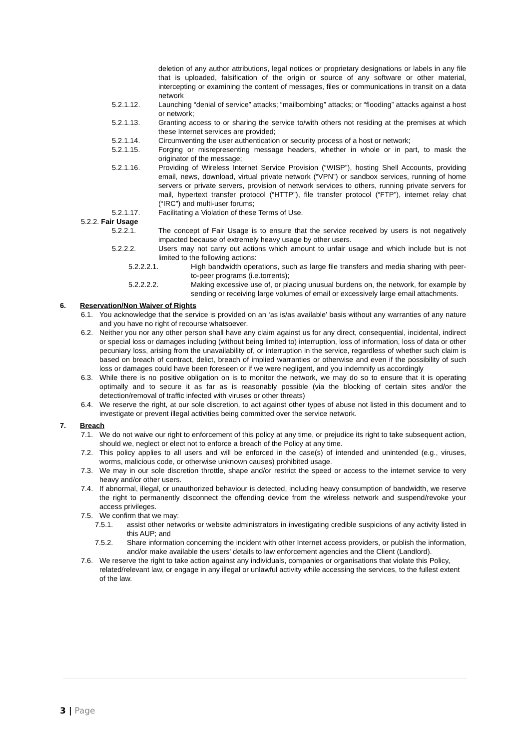deletion of any author attributions, legal notices or proprietary designations or labels in any file that is uploaded, falsification of the origin or source of any software or other material, intercepting or examining the content of messages, files or communications in transit on a data network
5.2.1.12. Launching “denial of service” attacks; “mailbombing” attacks; or “flooding” attacks against a host or network;
5.2.1.13. Granting access to or sharing the service to/with others not residing at the premises at which these Internet services are provided;
5.2.1.14. Circumventing the user authentication or security process of a host or network;
5.2.1.15. Forging or misrepresenting message headers, whether in whole or in part, to mask the originator of the message;
5.2.1.16. Providing of Wireless Internet Service Provision (“WISP”), hosting Shell Accounts, providing email, news, download, virtual private network (“VPN”) or sandbox services, running of home servers or private servers, provision of network services to others, running private servers for mail, hypertext transfer protocol (“HTTP”), file transfer protocol (“FTP”), internet relay chat (“IRC”) and multi-user forums;
5.2.1.17. Facilitating a Violation of these Terms of Use.
5.2.2. Fair Usage
5.2.2.1. The concept of Fair Usage is to ensure that the service received by users is not negatively impacted because of extremely heavy usage by other users.
5.2.2.2. Users may not carry out actions which amount to unfair usage and which include but is not limited to the following actions:
5.2.2.2.1. High bandwidth operations, such as large file transfers and media sharing with peer-to-peer programs (i.e.torrents);
5.2.2.2.2. Making excessive use of, or placing unusual burdens on, the network, for example by sending or receiving large volumes of email or excessively large email attachments.
6. Reservation/Non Waiver of Rights
6.1. You acknowledge that the service is provided on an ‘as is/as available’ basis without any warranties of any nature and you have no right of recourse whatsoever.
6.2. Neither you nor any other person shall have any claim against us for any direct, consequential, incidental, indirect or special loss or damages including (without being limited to) interruption, loss of information, loss of data or other pecuniary loss, arising from the unavailability of, or interruption in the service, regardless of whether such claim is based on breach of contract, delict, breach of implied warranties or otherwise and even if the possibility of such loss or damages could have been foreseen or if we were negligent, and you indemnify us accordingly
6.3. While there is no positive obligation on is to monitor the network, we may do so to ensure that it is operating optimally and to secure it as far as is reasonably possible (via the blocking of certain sites and/or the detection/removal of traffic infected with viruses or other threats)
6.4. We reserve the right, at our sole discretion, to act against other types of abuse not listed in this document and to investigate or prevent illegal activities being committed over the service network.
7. Breach
7.1. We do not waive our right to enforcement of this policy at any time, or prejudice its right to take subsequent action, should we, neglect or elect not to enforce a breach of the Policy at any time.
7.2. This policy applies to all users and will be enforced in the case(s) of intended and unintended (e.g., viruses, worms, malicious code, or otherwise unknown causes) prohibited usage.
7.3. We may in our sole discretion throttle, shape and/or restrict the speed or access to the internet service to very heavy and/or other users.
7.4. If abnormal, illegal, or unauthorized behaviour is detected, including heavy consumption of bandwidth, we reserve the right to permanently disconnect the offending device from the wireless network and suspend/revoke your access privileges.
7.5. We confirm that we may:
7.5.1. assist other networks or website administrators in investigating credible suspicions of any activity listed in this AUP; and
7.5.2. Share information concerning the incident with other Internet access providers, or publish the information, and/or make available the users' details to law enforcement agencies and the Client (Landlord).
7.6. We reserve the right to take action against any individuals, companies or organisations that violate this Policy, related/relevant law, or engage in any illegal or unlawful activity while accessing the services, to the fullest extent of the law.
3 | Page